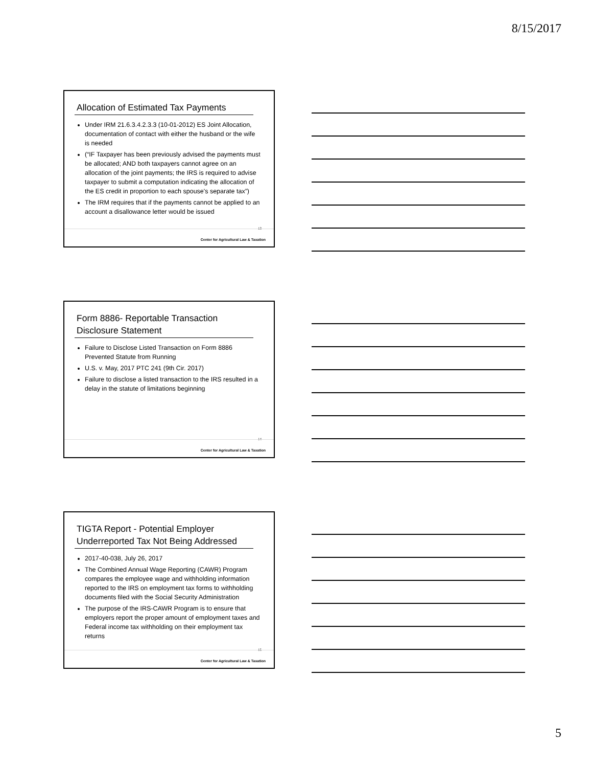8/15/2017
Allocation of Estimated Tax Payments
Under IRM 21.6.3.4.2.3.3 (10-01-2012) ES Joint Allocation, documentation of contact with either the husband or the wife is needed
(“IF Taxpayer has been previously advised the payments must be allocated; AND both taxpayers cannot agree on an allocation of the joint payments; the IRS is required to advise taxpayer to submit a computation indicating the allocation of the ES credit in proportion to each spouse's separate tax”)
The IRM requires that if the payments cannot be applied to an account a disallowance letter would be issued
13
Center for Agricultural Law & Taxation
Form 8886- Reportable Transaction Disclosure Statement
Failure to Disclose Listed Transaction on Form 8886 Prevented Statute from Running
U.S. v. May, 2017 PTC 241 (9th Cir. 2017)
Failure to disclose a listed transaction to the IRS resulted in a delay in the statute of limitations beginning
14
Center for Agricultural Law & Taxation
TIGTA Report - Potential Employer Underreported Tax Not Being Addressed
2017-40-038, July 26, 2017
The Combined Annual Wage Reporting (CAWR) Program compares the employee wage and withholding information reported to the IRS on employment tax forms to withholding documents filed with the Social Security Administration
The purpose of the IRS-CAWR Program is to ensure that employers report the proper amount of employment taxes and Federal income tax withholding on their employment tax returns
15
Center for Agricultural Law & Taxation
5